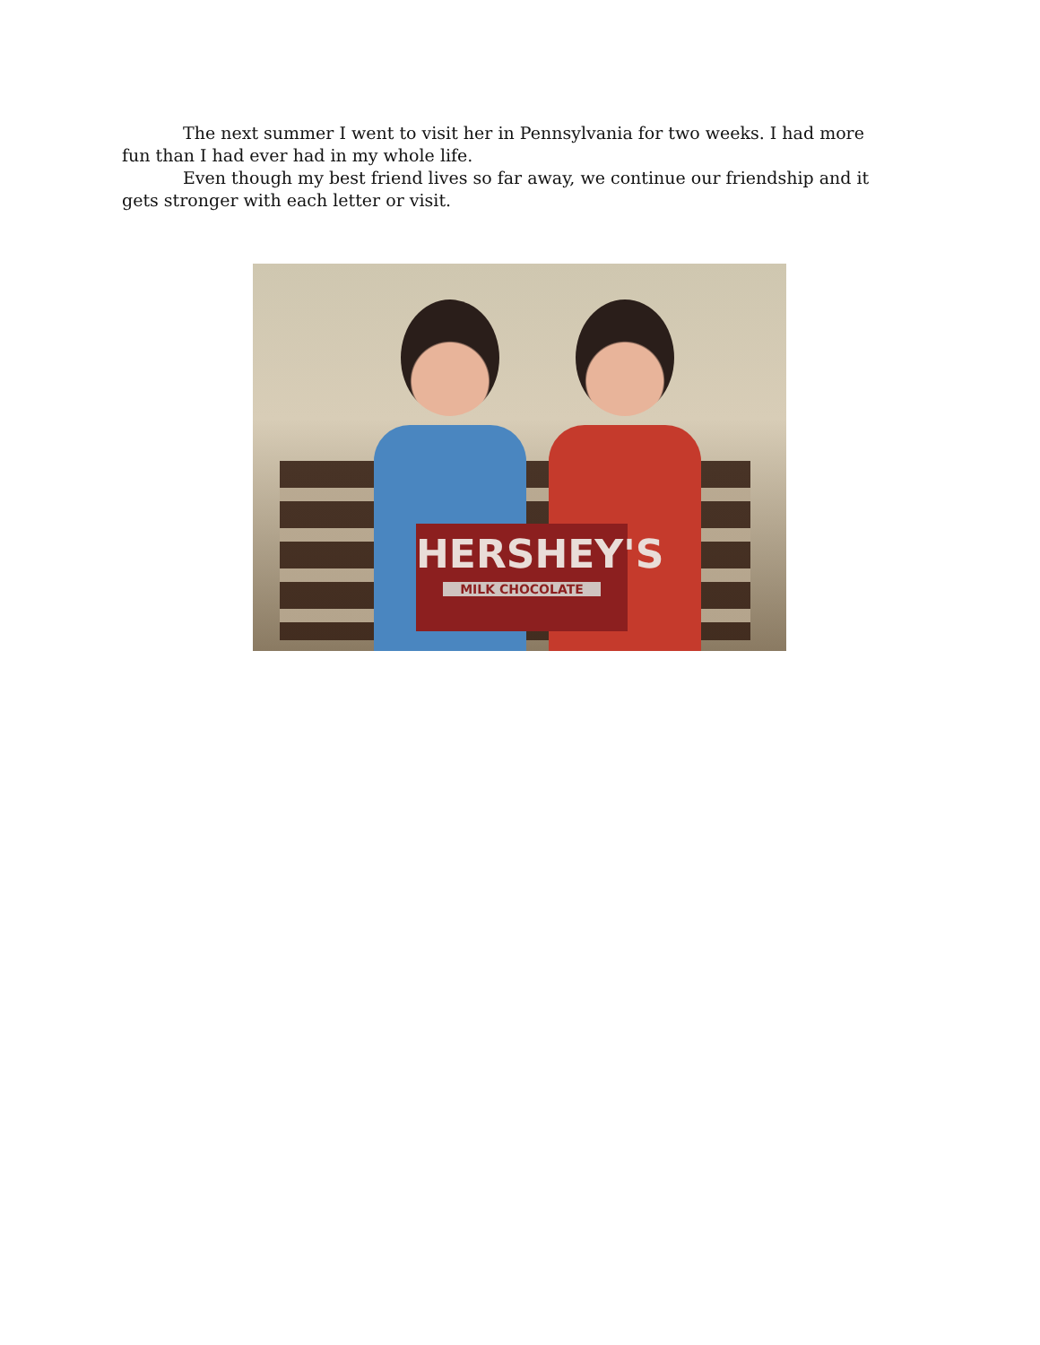The next summer I went to visit her in Pennsylvania for two weeks. I had more fun than I had ever had in my whole life.
Even though my best friend lives so far away, we continue our friendship and it gets stronger with each letter or visit.
HERSHEY'S
MILK CHOCOLATE